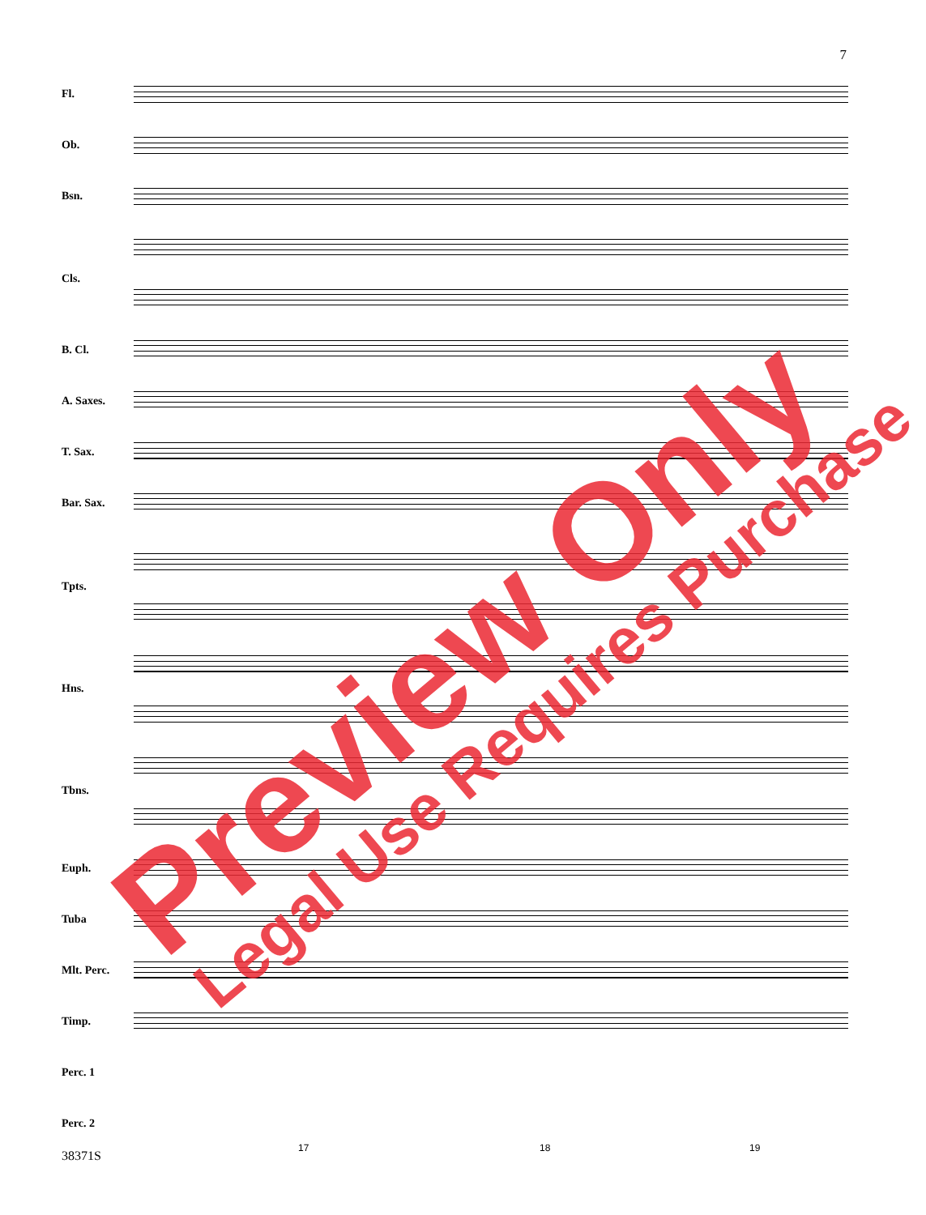7
Fl.
Ob.
Bsn.
Cls.
B. Cl.
A. Saxes.
T. Sax.
Bar. Sax.
Tpts.
Hns.
Tbns.
Euph.
Tuba
Mlt. Perc.
Timp.
Perc. 1
Perc. 2
17 18 19
38371S
Preview Only Legal Use Requires Purchase